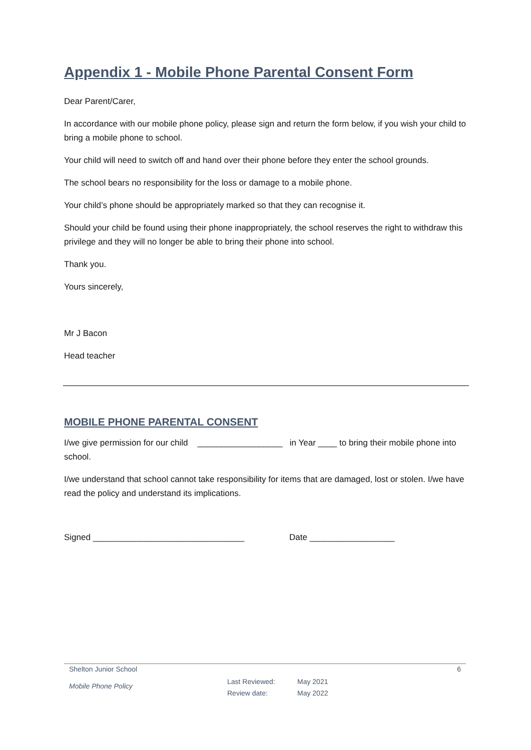Appendix 1 - Mobile Phone Parental Consent Form
Dear Parent/Carer,
In accordance with our mobile phone policy, please sign and return the form below, if you wish your child to bring a mobile phone to school.
Your child will need to switch off and hand over their phone before they enter the school grounds.
The school bears no responsibility for the loss or damage to a mobile phone.
Your child’s phone should be appropriately marked so that they can recognise it.
Should your child be found using their phone inappropriately, the school reserves the right to withdraw this privilege and they will no longer be able to bring their phone into school.
Thank you.
Yours sincerely,
Mr J Bacon
Head teacher
MOBILE PHONE PARENTAL CONSENT
I/we give permission for our child __________________ in Year ____ to bring their mobile phone into school.
I/we understand that school cannot take responsibility for items that are damaged, lost or stolen. I/we have read the policy and understand its implications.
Signed ________________________________ Date __________________
Shelton Junior School 6
Mobile Phone Policy Last Reviewed:
Review date: May 2021
May 2022